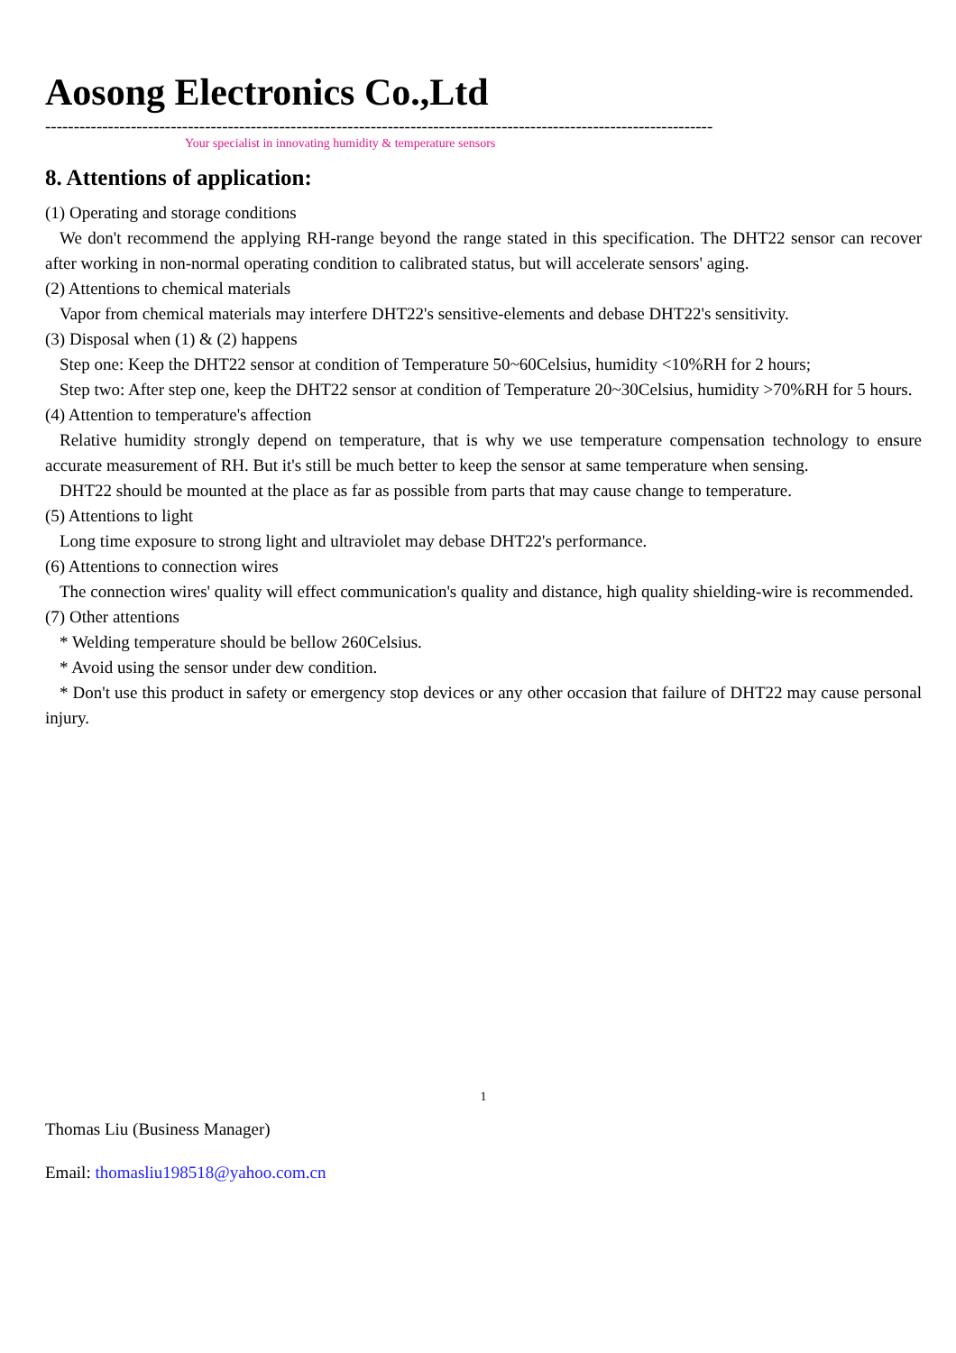Aosong Electronics Co.,Ltd
---------------------------------------------------------------------------------------------------------------------
Your specialist in innovating humidity & temperature sensors
8. Attentions of application:
(1) Operating and storage conditions
We don't recommend the applying RH-range beyond the range stated in this specification. The DHT22 sensor can recover after working in non-normal operating condition to calibrated status, but will accelerate sensors' aging.
(2) Attentions to chemical materials
Vapor from chemical materials may interfere DHT22's sensitive-elements and debase DHT22's sensitivity.
(3) Disposal when (1) & (2) happens
Step one: Keep the DHT22 sensor at condition of Temperature 50~60Celsius, humidity <10%RH for 2 hours;
Step two: After step one, keep the DHT22 sensor at condition of Temperature 20~30Celsius, humidity >70%RH for 5 hours.
(4) Attention to temperature's affection
Relative humidity strongly depend on temperature, that is why we use temperature compensation technology to ensure accurate measurement of RH. But it's still be much better to keep the sensor at same temperature when sensing.
DHT22 should be mounted at the place as far as possible from parts that may cause change to temperature.
(5) Attentions to light
Long time exposure to strong light and ultraviolet may debase DHT22's performance.
(6) Attentions to connection wires
The connection wires' quality will effect communication's quality and distance, high quality shielding-wire is recommended.
(7) Other attentions
* Welding temperature should be bellow 260Celsius.
* Avoid using the sensor under dew condition.
* Don't use this product in safety or emergency stop devices or any other occasion that failure of DHT22 may cause personal injury.
1
Thomas Liu (Business Manager)
Email: thomasliu198518@yahoo.com.cn